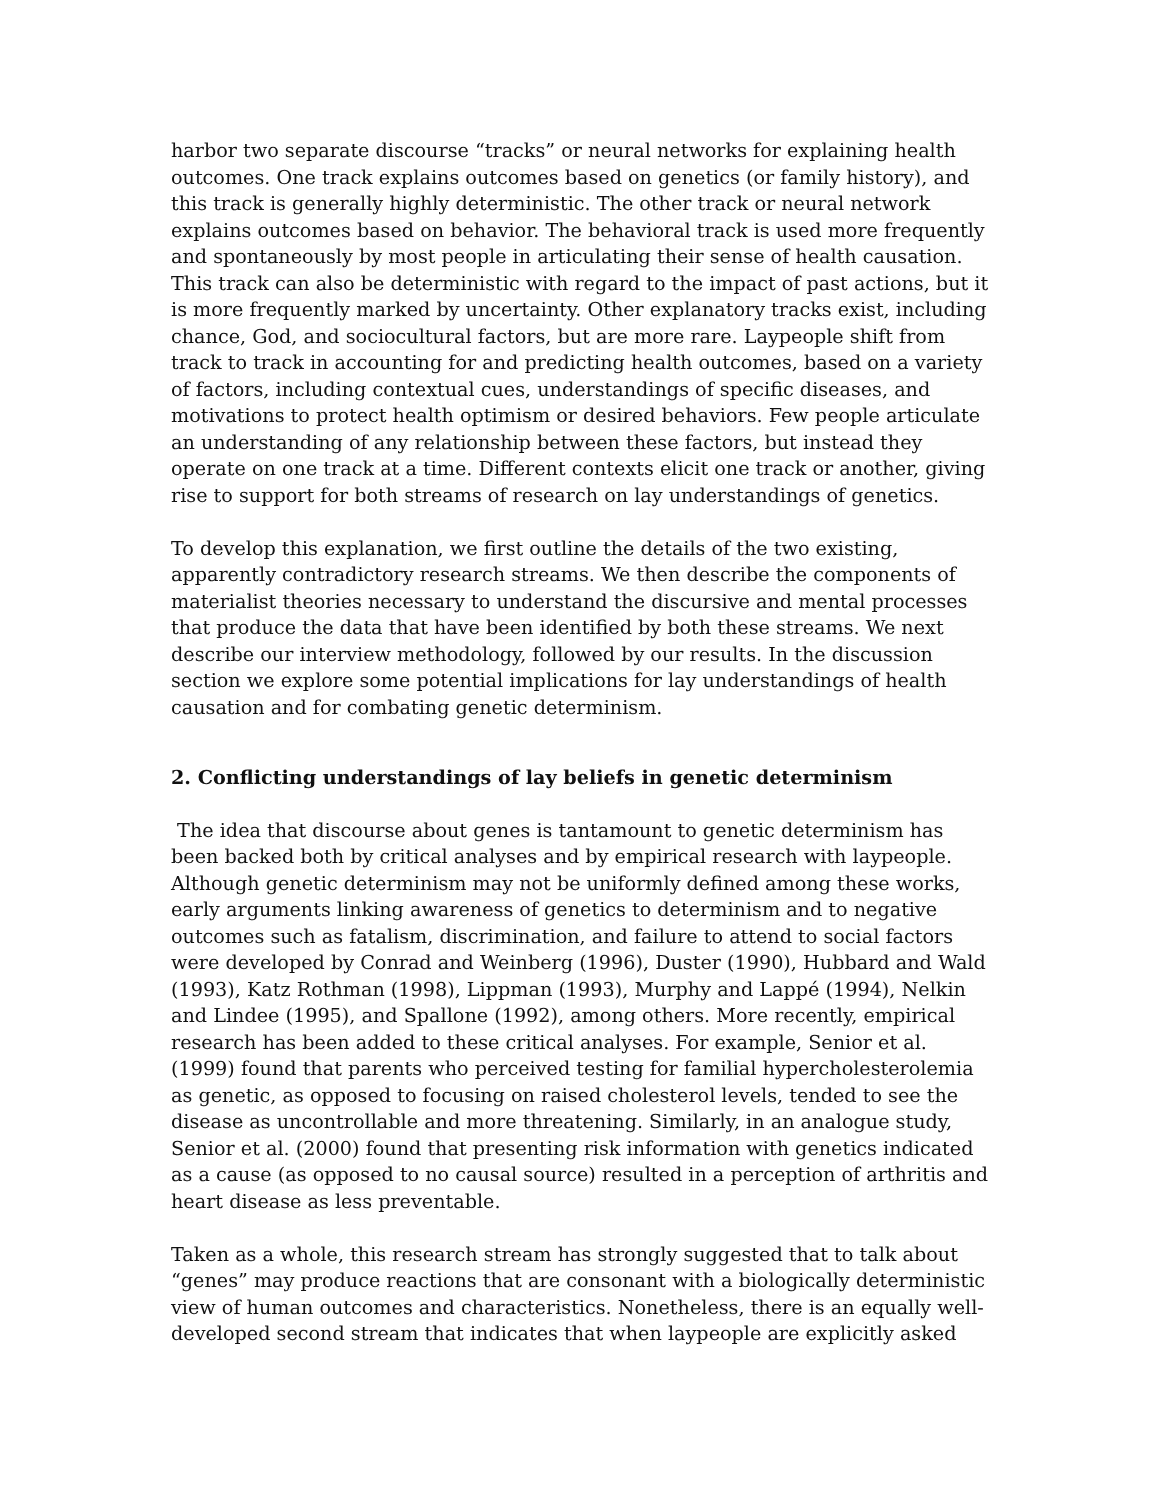harbor two separate discourse “tracks” or neural networks for explaining health outcomes. One track explains outcomes based on genetics (or family history), and this track is generally highly deterministic. The other track or neural network explains outcomes based on behavior. The behavioral track is used more frequently and spontaneously by most people in articulating their sense of health causation. This track can also be deterministic with regard to the impact of past actions, but it is more frequently marked by uncertainty. Other explanatory tracks exist, including chance, God, and sociocultural factors, but are more rare. Laypeople shift from track to track in accounting for and predicting health outcomes, based on a variety of factors, including contextual cues, understandings of specific diseases, and motivations to protect health optimism or desired behaviors. Few people articulate an understanding of any relationship between these factors, but instead they operate on one track at a time. Different contexts elicit one track or another, giving rise to support for both streams of research on lay understandings of genetics.
To develop this explanation, we first outline the details of the two existing, apparently contradictory research streams. We then describe the components of materialist theories necessary to understand the discursive and mental processes that produce the data that have been identified by both these streams. We next describe our interview methodology, followed by our results. In the discussion section we explore some potential implications for lay understandings of health causation and for combating genetic determinism.
2. Conflicting understandings of lay beliefs in genetic determinism
The idea that discourse about genes is tantamount to genetic determinism has been backed both by critical analyses and by empirical research with laypeople. Although genetic determinism may not be uniformly defined among these works, early arguments linking awareness of genetics to determinism and to negative outcomes such as fatalism, discrimination, and failure to attend to social factors were developed by Conrad and Weinberg (1996), Duster (1990), Hubbard and Wald (1993), Katz Rothman (1998), Lippman (1993), Murphy and Lappé (1994), Nelkin and Lindee (1995), and Spallone (1992), among others. More recently, empirical research has been added to these critical analyses. For example, Senior et al. (1999) found that parents who perceived testing for familial hypercholesterolemia as genetic, as opposed to focusing on raised cholesterol levels, tended to see the disease as uncontrollable and more threatening. Similarly, in an analogue study, Senior et al. (2000) found that presenting risk information with genetics indicated as a cause (as opposed to no causal source) resulted in a perception of arthritis and heart disease as less preventable.
Taken as a whole, this research stream has strongly suggested that to talk about “genes” may produce reactions that are consonant with a biologically deterministic view of human outcomes and characteristics. Nonetheless, there is an equally well-developed second stream that indicates that when laypeople are explicitly asked